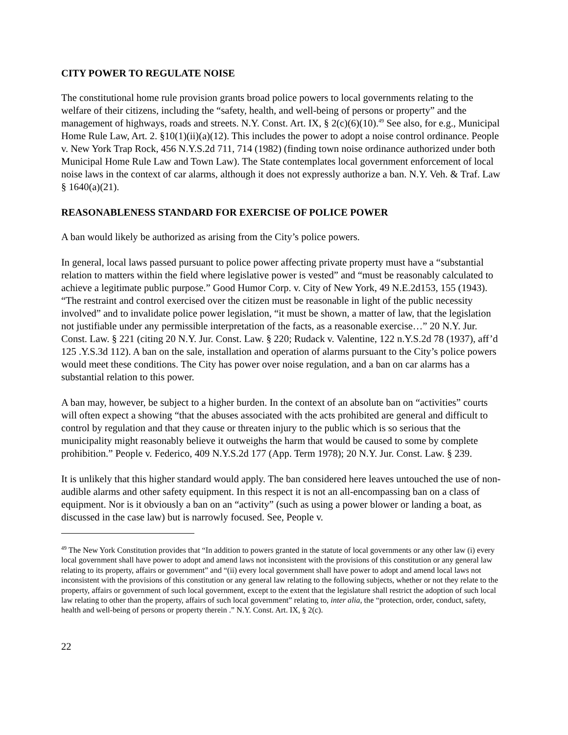CITY POWER TO REGULATE NOISE
The constitutional home rule provision grants broad police powers to local governments relating to the welfare of their citizens, including the “safety, health, and well-being of persons or property” and the management of highways, roads and streets. N.Y. Const. Art. IX, § 2(c)(6)(10).<sup>49</sup> See also, for e.g., Municipal Home Rule Law, Art. 2. §10(1)(ii)(a)(12). This includes the power to adopt a noise control ordinance. People v. New York Trap Rock, 456 N.Y.S.2d 711, 714 (1982) (finding town noise ordinance authorized under both Municipal Home Rule Law and Town Law). The State contemplates local government enforcement of local noise laws in the context of car alarms, although it does not expressly authorize a ban. N.Y. Veh. & Traf. Law § 1640(a)(21).
REASONABLENESS STANDARD FOR EXERCISE OF POLICE POWER
A ban would likely be authorized as arising from the City’s police powers.
In general, local laws passed pursuant to police power affecting private property must have a “substantial relation to matters within the field where legislative power is vested” and “must be reasonably calculated to achieve a legitimate public purpose.” Good Humor Corp. v. City of New York, 49 N.E.2d153, 155 (1943). “The restraint and control exercised over the citizen must be reasonable in light of the public necessity involved” and to invalidate police power legislation, “it must be shown, a matter of law, that the legislation not justifiable under any permissible interpretation of the facts, as a reasonable exercise…” 20 N.Y. Jur. Const. Law. § 221 (citing 20 N.Y. Jur. Const. Law. § 220; Rudack v. Valentine, 122 n.Y.S.2d 78 (1937), aff’d 125 .Y.S.3d 112). A ban on the sale, installation and operation of alarms pursuant to the City’s police powers would meet these conditions. The City has power over noise regulation, and a ban on car alarms has a substantial relation to this power.
A ban may, however, be subject to a higher burden. In the context of an absolute ban on “activities” courts will often expect a showing “that the abuses associated with the acts prohibited are general and difficult to control by regulation and that they cause or threaten injury to the public which is so serious that the municipality might reasonably believe it outweighs the harm that would be caused to some by complete prohibition.” People v. Federico, 409 N.Y.S.2d 177 (App. Term 1978); 20 N.Y. Jur. Const. Law. § 239.
It is unlikely that this higher standard would apply. The ban considered here leaves untouched the use of non-audible alarms and other safety equipment. In this respect it is not an all-encompassing ban on a class of equipment. Nor is it obviously a ban on an “activity” (such as using a power blower or landing a boat, as discussed in the case law) but is narrowly focused. See, People v.
<sup>49</sup> The New York Constitution provides that “In addition to powers granted in the statute of local governments or any other law (i) every local government shall have power to adopt and amend laws not inconsistent with the provisions of this constitution or any general law relating to its property, affairs or government” and “(ii) every local government shall have power to adopt and amend local laws not inconsistent with the provisions of this constitution or any general law relating to the following subjects, whether or not they relate to the property, affairs or government of such local government, except to the extent that the legislature shall restrict the adoption of such local law relating to other than the property, affairs of such local government” relating to, inter alia, the “protection, order, conduct, safety, health and well-being of persons or property therein .” N.Y. Const. Art. IX, § 2(c).
22